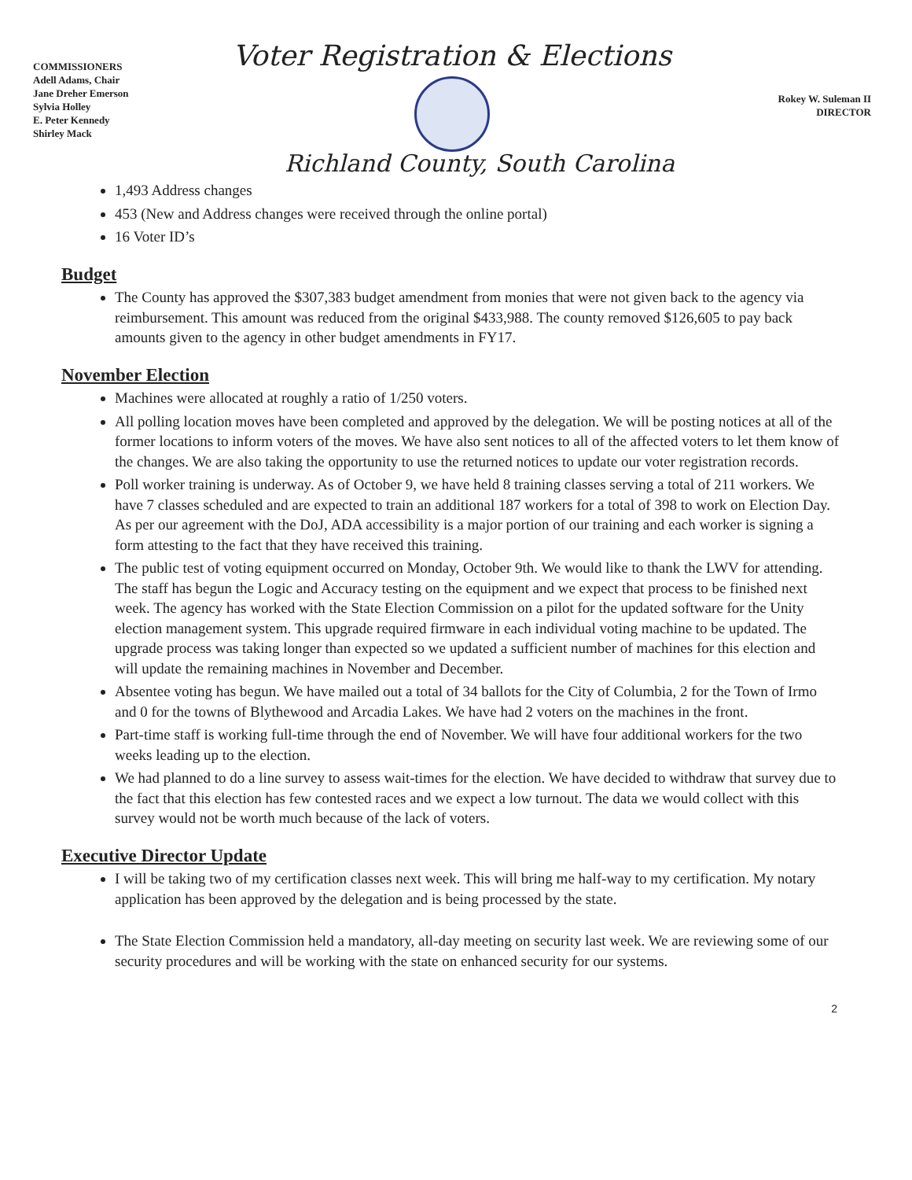COMMISSIONERS
Adell Adams, Chair
Jane Dreher Emerson
Sylvia Holley
E. Peter Kennedy
Shirley Mack
Voter Registration & Elections
Rokey W. Suleman II
DIRECTOR
Richland County, South Carolina
1,493 Address changes
453 (New and Address changes were received through the online portal)
16 Voter ID’s
Budget
The County has approved the $307,383 budget amendment from monies that were not given back to the agency via reimbursement. This amount was reduced from the original $433,988. The county removed $126,605 to pay back amounts given to the agency in other budget amendments in FY17.
November Election
Machines were allocated at roughly a ratio of 1/250 voters.
All polling location moves have been completed and approved by the delegation. We will be posting notices at all of the former locations to inform voters of the moves. We have also sent notices to all of the affected voters to let them know of the changes. We are also taking the opportunity to use the returned notices to update our voter registration records.
Poll worker training is underway. As of October 9, we have held 8 training classes serving a total of 211 workers. We have 7 classes scheduled and are expected to train an additional 187 workers for a total of 398 to work on Election Day. As per our agreement with the DoJ, ADA accessibility is a major portion of our training and each worker is signing a form attesting to the fact that they have received this training.
The public test of voting equipment occurred on Monday, October 9th. We would like to thank the LWV for attending. The staff has begun the Logic and Accuracy testing on the equipment and we expect that process to be finished next week. The agency has worked with the State Election Commission on a pilot for the updated software for the Unity election management system. This upgrade required firmware in each individual voting machine to be updated. The upgrade process was taking longer than expected so we updated a sufficient number of machines for this election and will update the remaining machines in November and December.
Absentee voting has begun. We have mailed out a total of 34 ballots for the City of Columbia, 2 for the Town of Irmo and 0 for the towns of Blythewood and Arcadia Lakes. We have had 2 voters on the machines in the front.
Part-time staff is working full-time through the end of November. We will have four additional workers for the two weeks leading up to the election.
We had planned to do a line survey to assess wait-times for the election. We have decided to withdraw that survey due to the fact that this election has few contested races and we expect a low turnout. The data we would collect with this survey would not be worth much because of the lack of voters.
Executive Director Update
I will be taking two of my certification classes next week. This will bring me half-way to my certification. My notary application has been approved by the delegation and is being processed by the state.
The State Election Commission held a mandatory, all-day meeting on security last week. We are reviewing some of our security procedures and will be working with the state on enhanced security for our systems.
2